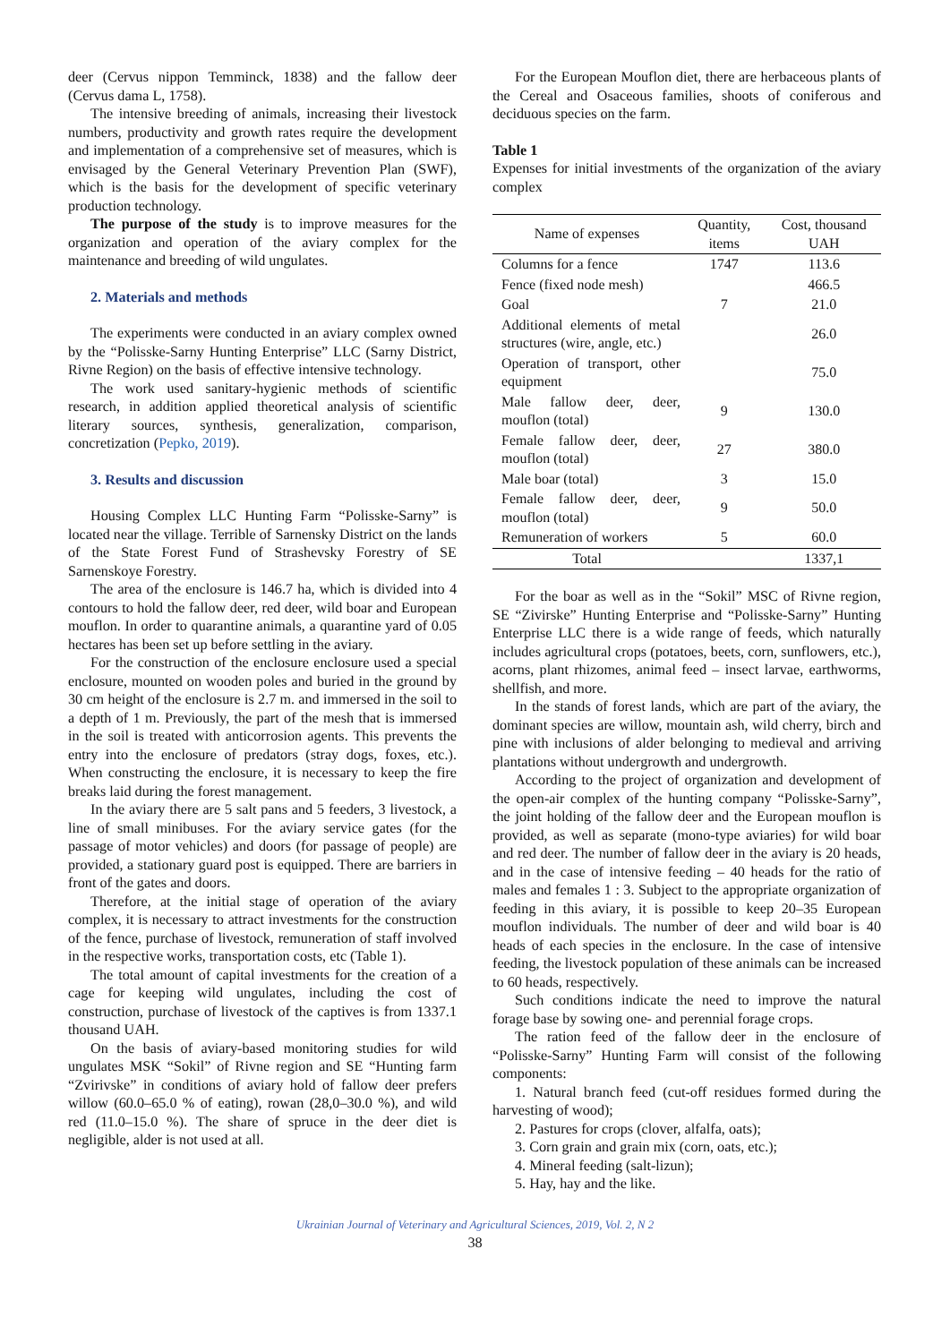deer (Cervus nippon Temminck, 1838) and the fallow deer (Cervus dama L, 1758).
The intensive breeding of animals, increasing their livestock numbers, productivity and growth rates require the development and implementation of a comprehensive set of measures, which is envisaged by the General Veterinary Prevention Plan (SWF), which is the basis for the development of specific veterinary production technology.
The purpose of the study is to improve measures for the organization and operation of the aviary complex for the maintenance and breeding of wild ungulates.
2. Materials and methods
The experiments were conducted in an aviary complex owned by the “Polisske-Sarny Hunting Enterprise” LLC (Sarny District, Rivne Region) on the basis of effective intensive technology.
The work used sanitary-hygienic methods of scientific research, in addition applied theoretical analysis of scientific literary sources, synthesis, generalization, comparison, concretization (Pepko, 2019).
3. Results and discussion
Housing Complex LLC Hunting Farm “Polisske-Sarny” is located near the village. Terrible of Sarnensky District on the lands of the State Forest Fund of Strashevsky Forestry of SE Sarnenskoye Forestry.
The area of the enclosure is 146.7 ha, which is divided into 4 contours to hold the fallow deer, red deer, wild boar and European mouflon. In order to quarantine animals, a quarantine yard of 0.05 hectares has been set up before settling in the aviary.
For the construction of the enclosure enclosure used a special enclosure, mounted on wooden poles and buried in the ground by 30 cm height of the enclosure is 2.7 m. and immersed in the soil to a depth of 1 m. Previously, the part of the mesh that is immersed in the soil is treated with anticorrosion agents. This prevents the entry into the enclosure of predators (stray dogs, foxes, etc.). When constructing the enclosure, it is necessary to keep the fire breaks laid during the forest management.
In the aviary there are 5 salt pans and 5 feeders, 3 livestock, a line of small minibuses. For the aviary service gates (for the passage of motor vehicles) and doors (for passage of people) are provided, a stationary guard post is equipped. There are barriers in front of the gates and doors.
Therefore, at the initial stage of operation of the aviary complex, it is necessary to attract investments for the construction of the fence, purchase of livestock, remuneration of staff involved in the respective works, transportation costs, etc (Table 1).
The total amount of capital investments for the creation of a cage for keeping wild ungulates, including the cost of construction, purchase of livestock of the captives is from 1337.1 thousand UAH.
On the basis of aviary-based monitoring studies for wild ungulates MSK “Sokil” of Rivne region and SE “Hunting farm “Zvirivske” in conditions of aviary hold of fallow deer prefers willow (60.0–65.0 % of eating), rowan (28,0–30.0 %), and wild red (11.0–15.0 %). The share of spruce in the deer diet is negligible, alder is not used at all.
For the European Mouflon diet, there are herbaceous plants of the Cereal and Osaceous families, shoots of coniferous and deciduous species on the farm.
Table 1
Expenses for initial investments of the organization of the aviary complex
| Name of expenses | Quantity, items | Cost, thousand UAH |
| --- | --- | --- |
| Columns for a fence | 1747 | 113.6 |
| Fence (fixed node mesh) | | 466.5 |
| Goal | 7 | 21.0 |
| Additional elements of metal structures (wire, angle, etc.) | | 26.0 |
| Operation of transport, other equipment | | 75.0 |
| Male fallow deer, deer, mouflon (total) | 9 | 130.0 |
| Female fallow deer, deer, mouflon (total) | 27 | 380.0 |
| Male boar (total) | 3 | 15.0 |
| Female fallow deer, deer, mouflon (total) | 9 | 50.0 |
| Remuneration of workers | 5 | 60.0 |
| Total | | 1337,1 |
For the boar as well as in the “Sokil” MSC of Rivne region, SE “Zivirske” Hunting Enterprise and “Polisske-Sarny” Hunting Enterprise LLC there is a wide range of feeds, which naturally includes agricultural crops (potatoes, beets, corn, sunflowers, etc.), acorns, plant rhizomes, animal feed – insect larvae, earthworms, shellfish, and more.
In the stands of forest lands, which are part of the aviary, the dominant species are willow, mountain ash, wild cherry, birch and pine with inclusions of alder belonging to medieval and arriving plantations without undergrowth and undergrowth.
According to the project of organization and development of the open-air complex of the hunting company “Polisske-Sarny”, the joint holding of the fallow deer and the European mouflon is provided, as well as separate (mono-type aviaries) for wild boar and red deer. The number of fallow deer in the aviary is 20 heads, and in the case of intensive feeding – 40 heads for the ratio of males and females 1 : 3. Subject to the appropriate organization of feeding in this aviary, it is possible to keep 20–35 European mouflon individuals. The number of deer and wild boar is 40 heads of each species in the enclosure. In the case of intensive feeding, the livestock population of these animals can be increased to 60 heads, respectively.
Such conditions indicate the need to improve the natural forage base by sowing one- and perennial forage crops.
The ration feed of the fallow deer in the enclosure of “Polisske-Sarny” Hunting Farm will consist of the following components:
1. Natural branch feed (cut-off residues formed during the harvesting of wood);
2. Pastures for crops (clover, alfalfa, oats);
3. Corn grain and grain mix (corn, oats, etc.);
4. Mineral feeding (salt-lizun);
5. Hay, hay and the like.
Ukrainian Journal of Veterinary and Agricultural Sciences, 2019, Vol. 2, N 2
38